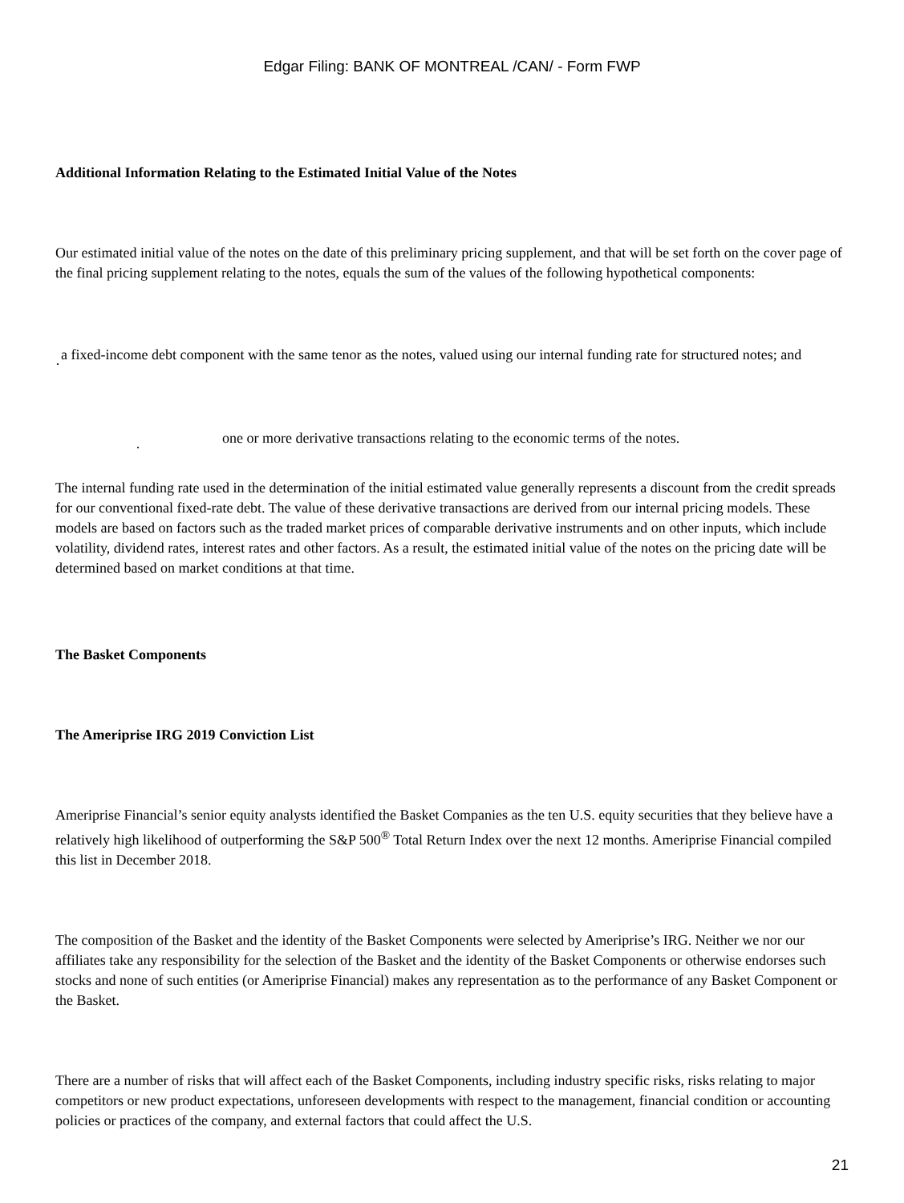Edgar Filing: BANK OF MONTREAL /CAN/ - Form FWP
Additional Information Relating to the Estimated Initial Value of the Notes
Our estimated initial value of the notes on the date of this preliminary pricing supplement, and that will be set forth on the cover page of the final pricing supplement relating to the notes, equals the sum of the values of the following hypothetical components:
·
a fixed-income debt component with the same tenor as the notes, valued using our internal funding rate for structured notes; and
·
one or more derivative transactions relating to the economic terms of the notes.
The internal funding rate used in the determination of the initial estimated value generally represents a discount from the credit spreads for our conventional fixed-rate debt. The value of these derivative transactions are derived from our internal pricing models. These models are based on factors such as the traded market prices of comparable derivative instruments and on other inputs, which include volatility, dividend rates, interest rates and other factors. As a result, the estimated initial value of the notes on the pricing date will be determined based on market conditions at that time.
The Basket Components
The Ameriprise IRG 2019 Conviction List
Ameriprise Financial’s senior equity analysts identified the Basket Companies as the ten U.S. equity securities that they believe have a relatively high likelihood of outperforming the S&P 500<sup>®</sup> Total Return Index over the next 12 months. Ameriprise Financial compiled this list in December 2018.
The composition of the Basket and the identity of the Basket Components were selected by Ameriprise’s IRG. Neither we nor our affiliates take any responsibility for the selection of the Basket and the identity of the Basket Components or otherwise endorses such stocks and none of such entities (or Ameriprise Financial) makes any representation as to the performance of any Basket Component or the Basket.
There are a number of risks that will affect each of the Basket Components, including industry specific risks, risks relating to major competitors or new product expectations, unforeseen developments with respect to the management, financial condition or accounting policies or practices of the company, and external factors that could affect the U.S.
21